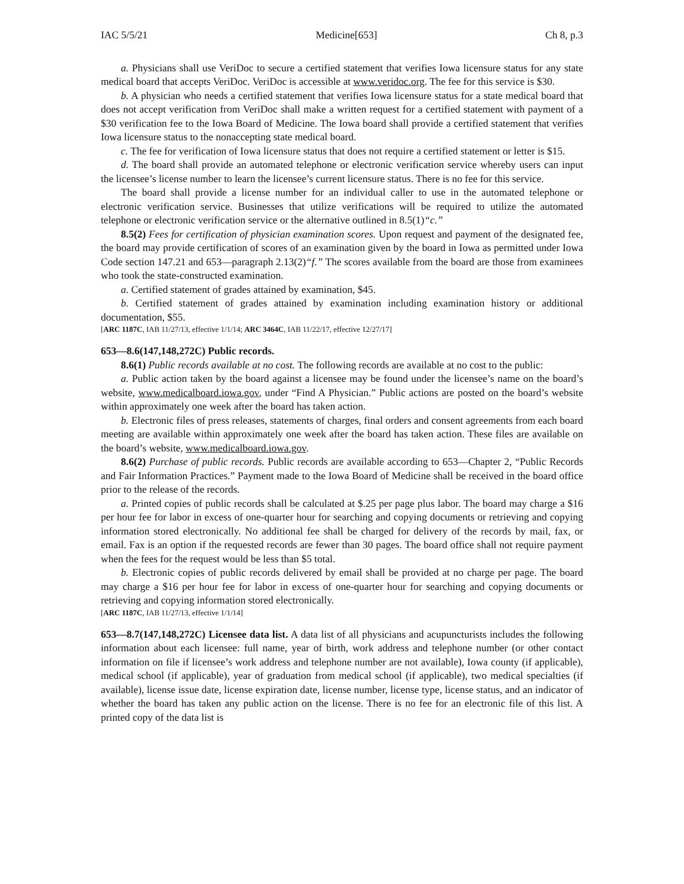IAC 5/5/21 Medicine[653] Ch 8, p.3
a. Physicians shall use VeriDoc to secure a certified statement that verifies Iowa licensure status for any state medical board that accepts VeriDoc. VeriDoc is accessible at www.veridoc.org. The fee for this service is $30.
b. A physician who needs a certified statement that verifies Iowa licensure status for a state medical board that does not accept verification from VeriDoc shall make a written request for a certified statement with payment of a $30 verification fee to the Iowa Board of Medicine. The Iowa board shall provide a certified statement that verifies Iowa licensure status to the nonaccepting state medical board.
c. The fee for verification of Iowa licensure status that does not require a certified statement or letter is $15.
d. The board shall provide an automated telephone or electronic verification service whereby users can input the licensee’s license number to learn the licensee’s current licensure status. There is no fee for this service.
The board shall provide a license number for an individual caller to use in the automated telephone or electronic verification service. Businesses that utilize verifications will be required to utilize the automated telephone or electronic verification service or the alternative outlined in 8.5(1)“c.”
8.5(2) Fees for certification of physician examination scores. Upon request and payment of the designated fee, the board may provide certification of scores of an examination given by the board in Iowa as permitted under Iowa Code section 147.21 and 653—paragraph 2.13(2)“f.” The scores available from the board are those from examinees who took the state-constructed examination.
a. Certified statement of grades attained by examination, $45.
b. Certified statement of grades attained by examination including examination history or additional documentation, $55.
[ARC 1187C, IAB 11/27/13, effective 1/1/14; ARC 3464C, IAB 11/22/17, effective 12/27/17]
653—8.6(147,148,272C) Public records.
8.6(1) Public records available at no cost. The following records are available at no cost to the public:
a. Public action taken by the board against a licensee may be found under the licensee’s name on the board’s website, www.medicalboard.iowa.gov, under “Find A Physician.” Public actions are posted on the board’s website within approximately one week after the board has taken action.
b. Electronic files of press releases, statements of charges, final orders and consent agreements from each board meeting are available within approximately one week after the board has taken action. These files are available on the board’s website, www.medicalboard.iowa.gov.
8.6(2) Purchase of public records. Public records are available according to 653—Chapter 2, “Public Records and Fair Information Practices.” Payment made to the Iowa Board of Medicine shall be received in the board office prior to the release of the records.
a. Printed copies of public records shall be calculated at $.25 per page plus labor. The board may charge a $16 per hour fee for labor in excess of one-quarter hour for searching and copying documents or retrieving and copying information stored electronically. No additional fee shall be charged for delivery of the records by mail, fax, or email. Fax is an option if the requested records are fewer than 30 pages. The board office shall not require payment when the fees for the request would be less than $5 total.
b. Electronic copies of public records delivered by email shall be provided at no charge per page. The board may charge a $16 per hour fee for labor in excess of one-quarter hour for searching and copying documents or retrieving and copying information stored electronically.
[ARC 1187C, IAB 11/27/13, effective 1/1/14]
653—8.7(147,148,272C) Licensee data list. A data list of all physicians and acupuncturists includes the following information about each licensee: full name, year of birth, work address and telephone number (or other contact information on file if licensee’s work address and telephone number are not available), Iowa county (if applicable), medical school (if applicable), year of graduation from medical school (if applicable), two medical specialties (if available), license issue date, license expiration date, license number, license type, license status, and an indicator of whether the board has taken any public action on the license. There is no fee for an electronic file of this list. A printed copy of the data list is